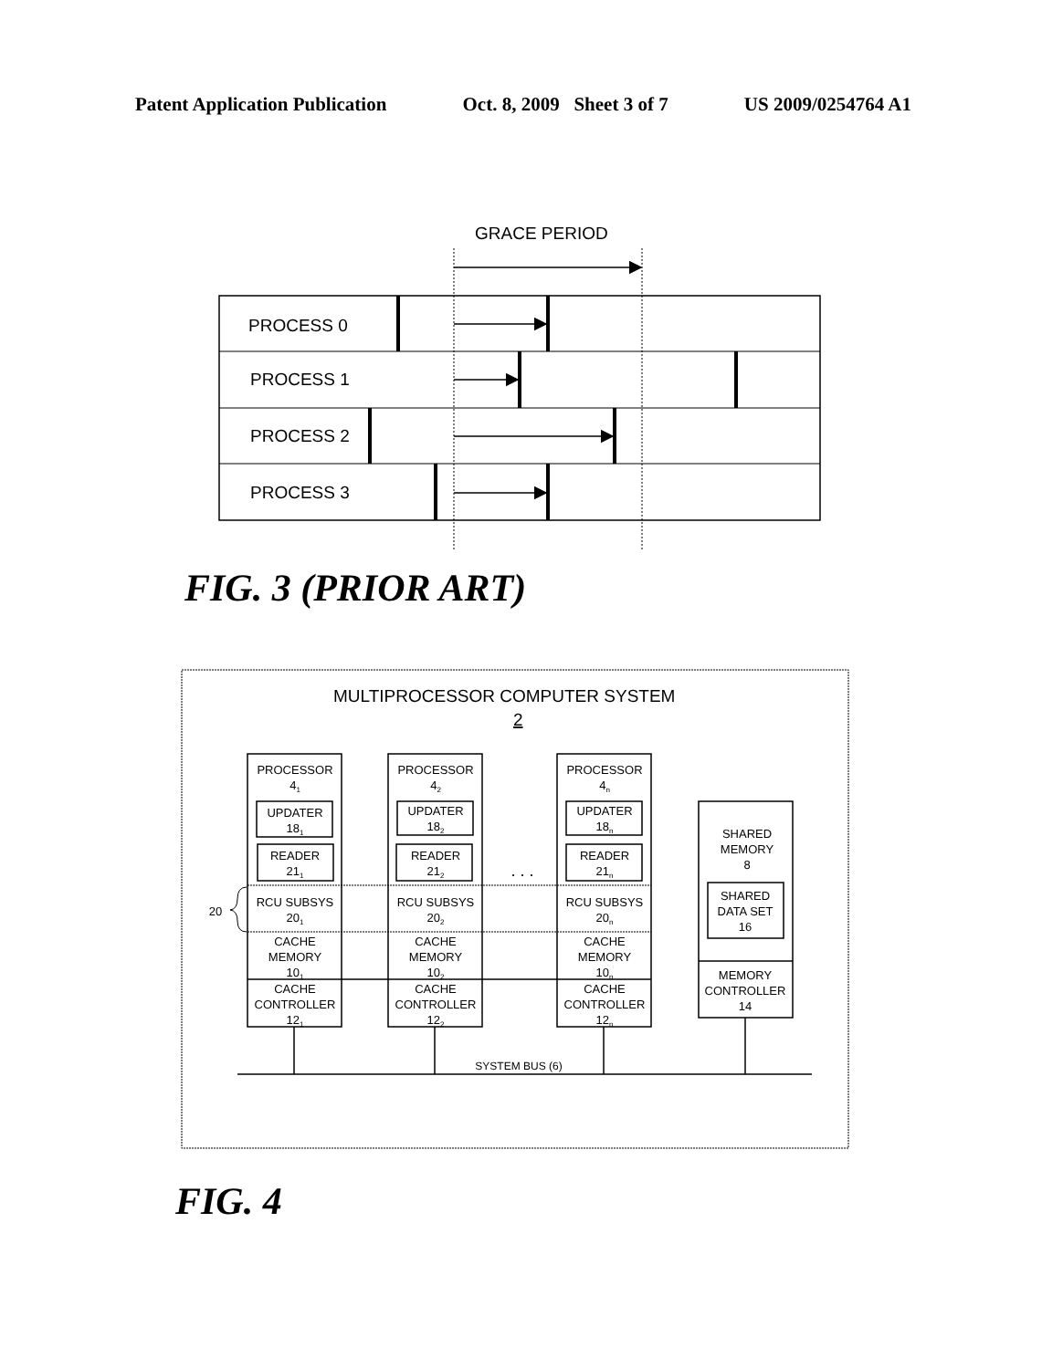Patent Application Publication Oct. 8, 2009 Sheet 3 of 7 US 2009/0254764 A1
GRACE PERIOD
PROCESS 0
PROCESS 1
PROCESS 2
PROCESS 3
MULTIPROCESSOR COMPUTER SYSTEM
2
20
PROCESSOR
41
UPDATER
181
READER
211
RCU SUBSYS
201
CACHE
MEMORY
101
CACHE
CONTROLLER
121
PROCESSOR
42
UPDATER
182
READER
212
RCU SUBSYS
202
CACHE
MEMORY
102
CACHE
CONTROLLER
122
. . .
PROCESSOR
4n
UPDATER
18n
READER
21n
RCU SUBSYS
20n
CACHE
MEMORY
10n
CACHE
CONTROLLER
12n
SHARED
MEMORY
8
SHARED
DATA SET
16
MEMORY
CONTROLLER
14
SYSTEM BUS (6)
FIG. 3 (PRIOR ART)
FIG. 4